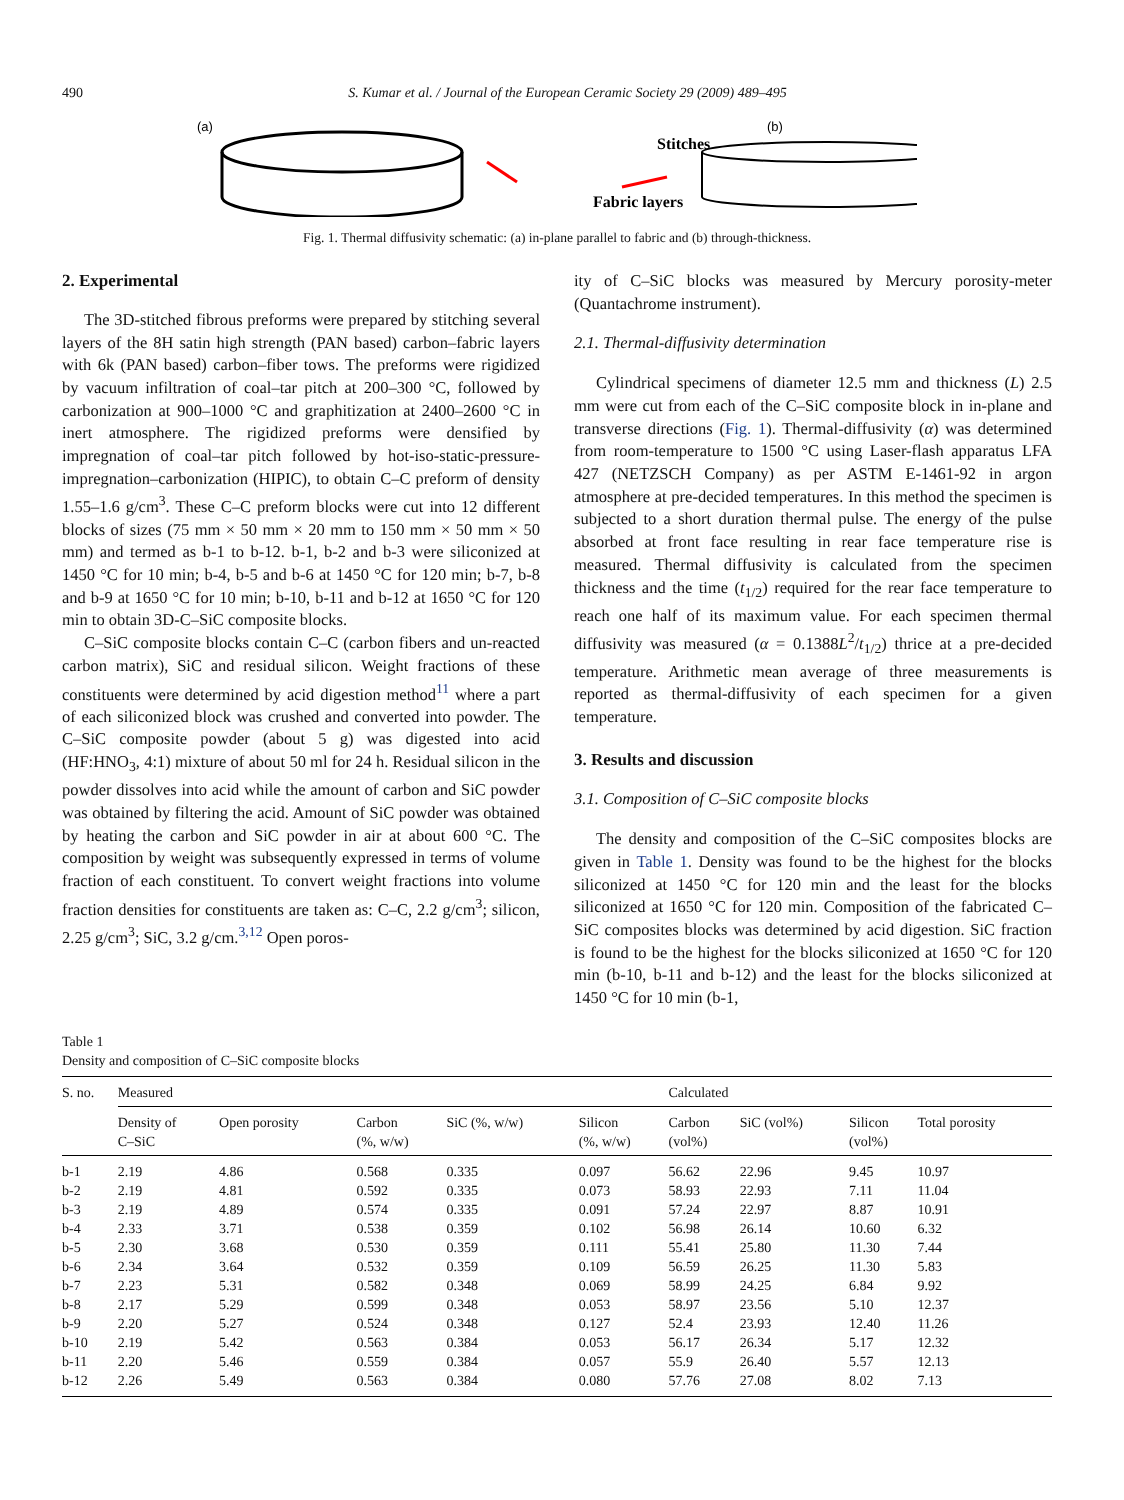490 S. Kumar et al. / Journal of the European Ceramic Society 29 (2009) 489–495
(a)
Fabric layers
Stitches
(b)
Fig. 1. Thermal diffusivity schematic: (a) in-plane parallel to fabric and (b) through-thickness.
2. Experimental
The 3D-stitched fibrous preforms were prepared by stitching several layers of the 8H satin high strength (PAN based) carbon–fabric layers with 6k (PAN based) carbon–fiber tows. The preforms were rigidized by vacuum infiltration of coal–tar pitch at 200–300 °C, followed by carbonization at 900–1000 °C and graphitization at 2400–2600 °C in inert atmosphere. The rigidized preforms were densified by impregnation of coal–tar pitch followed by hot-iso-static-pressure-impregnation–carbonization (HIPIC), to obtain C–C preform of density 1.55–1.6 g/cm<sup>3</sup>. These C–C preform blocks were cut into 12 different blocks of sizes (75 mm × 50 mm × 20 mm to 150 mm × 50 mm × 50 mm) and termed as b-1 to b-12. b-1, b-2 and b-3 were siliconized at 1450 °C for 10 min; b-4, b-5 and b-6 at 1450 °C for 120 min; b-7, b-8 and b-9 at 1650 °C for 10 min; b-10, b-11 and b-12 at 1650 °C for 120 min to obtain 3D-C–SiC composite blocks.
C–SiC composite blocks contain C–C (carbon fibers and un-reacted carbon matrix), SiC and residual silicon. Weight fractions of these constituents were determined by acid digestion method<sup>11</sup> where a part of each siliconized block was crushed and converted into powder. The C–SiC composite powder (about 5 g) was digested into acid (HF:HNO<sub>3</sub>, 4:1) mixture of about 50 ml for 24 h. Residual silicon in the powder dissolves into acid while the amount of carbon and SiC powder was obtained by filtering the acid. Amount of SiC powder was obtained by heating the carbon and SiC powder in air at about 600 °C. The composition by weight was subsequently expressed in terms of volume fraction of each constituent. To convert weight fractions into volume fraction densities for constituents are taken as: C–C, 2.2 g/cm<sup>3</sup>; silicon, 2.25 g/cm<sup>3</sup>; SiC, 3.2 g/cm.<sup>3,12</sup> Open poros-
ity of C–SiC blocks was measured by Mercury porosity-meter (Quantachrome instrument).
2.1. Thermal-diffusivity determination
Cylindrical specimens of diameter 12.5 mm and thickness (L) 2.5 mm were cut from each of the C–SiC composite block in in-plane and transverse directions (Fig. 1). Thermal-diffusivity (α) was determined from room-temperature to 1500 °C using Laser-flash apparatus LFA 427 (NETZSCH Company) as per ASTM E-1461-92 in argon atmosphere at pre-decided temperatures. In this method the specimen is subjected to a short duration thermal pulse. The energy of the pulse absorbed at front face resulting in rear face temperature rise is measured. Thermal diffusivity is calculated from the specimen thickness and the time (t<sub>1/2</sub>) required for the rear face temperature to reach one half of its maximum value. For each specimen thermal diffusivity was measured (α = 0.1388L<sup>2</sup>/t<sub>1/2</sub>) thrice at a pre-decided temperature. Arithmetic mean average of three measurements is reported as thermal-diffusivity of each specimen for a given temperature.
3. Results and discussion
3.1. Composition of C–SiC composite blocks
The density and composition of the C–SiC composites blocks are given in Table 1. Density was found to be the highest for the blocks siliconized at 1450 °C for 120 min and the least for the blocks siliconized at 1650 °C for 120 min. Composition of the fabricated C–SiC composites blocks was determined by acid digestion. SiC fraction is found to be the highest for the blocks siliconized at 1650 °C for 120 min (b-10, b-11 and b-12) and the least for the blocks siliconized at 1450 °C for 10 min (b-1,
Table 1
Density and composition of C–SiC composite blocks
| S. no. | Measured | | | | | Calculated | | | |
| --- | --- | --- | --- | --- | --- | --- | --- | --- | --- |
| | Density of C–SiC | Open porosity | Carbon (%, w/w) | SiC (%, w/w) | Silicon (%, w/w) | Carbon (vol%) | SiC (vol%) | Silicon (vol%) | Total porosity |
| b-1 | 2.19 | 4.86 | 0.568 | 0.335 | 0.097 | 56.62 | 22.96 | 9.45 | 10.97 |
| b-2 | 2.19 | 4.81 | 0.592 | 0.335 | 0.073 | 58.93 | 22.93 | 7.11 | 11.04 |
| b-3 | 2.19 | 4.89 | 0.574 | 0.335 | 0.091 | 57.24 | 22.97 | 8.87 | 10.91 |
| b-4 | 2.33 | 3.71 | 0.538 | 0.359 | 0.102 | 56.98 | 26.14 | 10.60 | 6.32 |
| b-5 | 2.30 | 3.68 | 0.530 | 0.359 | 0.111 | 55.41 | 25.80 | 11.30 | 7.44 |
| b-6 | 2.34 | 3.64 | 0.532 | 0.359 | 0.109 | 56.59 | 26.25 | 11.30 | 5.83 |
| b-7 | 2.23 | 5.31 | 0.582 | 0.348 | 0.069 | 58.99 | 24.25 | 6.84 | 9.92 |
| b-8 | 2.17 | 5.29 | 0.599 | 0.348 | 0.053 | 58.97 | 23.56 | 5.10 | 12.37 |
| b-9 | 2.20 | 5.27 | 0.524 | 0.348 | 0.127 | 52.4 | 23.93 | 12.40 | 11.26 |
| b-10 | 2.19 | 5.42 | 0.563 | 0.384 | 0.053 | 56.17 | 26.34 | 5.17 | 12.32 |
| b-11 | 2.20 | 5.46 | 0.559 | 0.384 | 0.057 | 55.9 | 26.40 | 5.57 | 12.13 |
| b-12 | 2.26 | 5.49 | 0.563 | 0.384 | 0.080 | 57.76 | 27.08 | 8.02 | 7.13 |